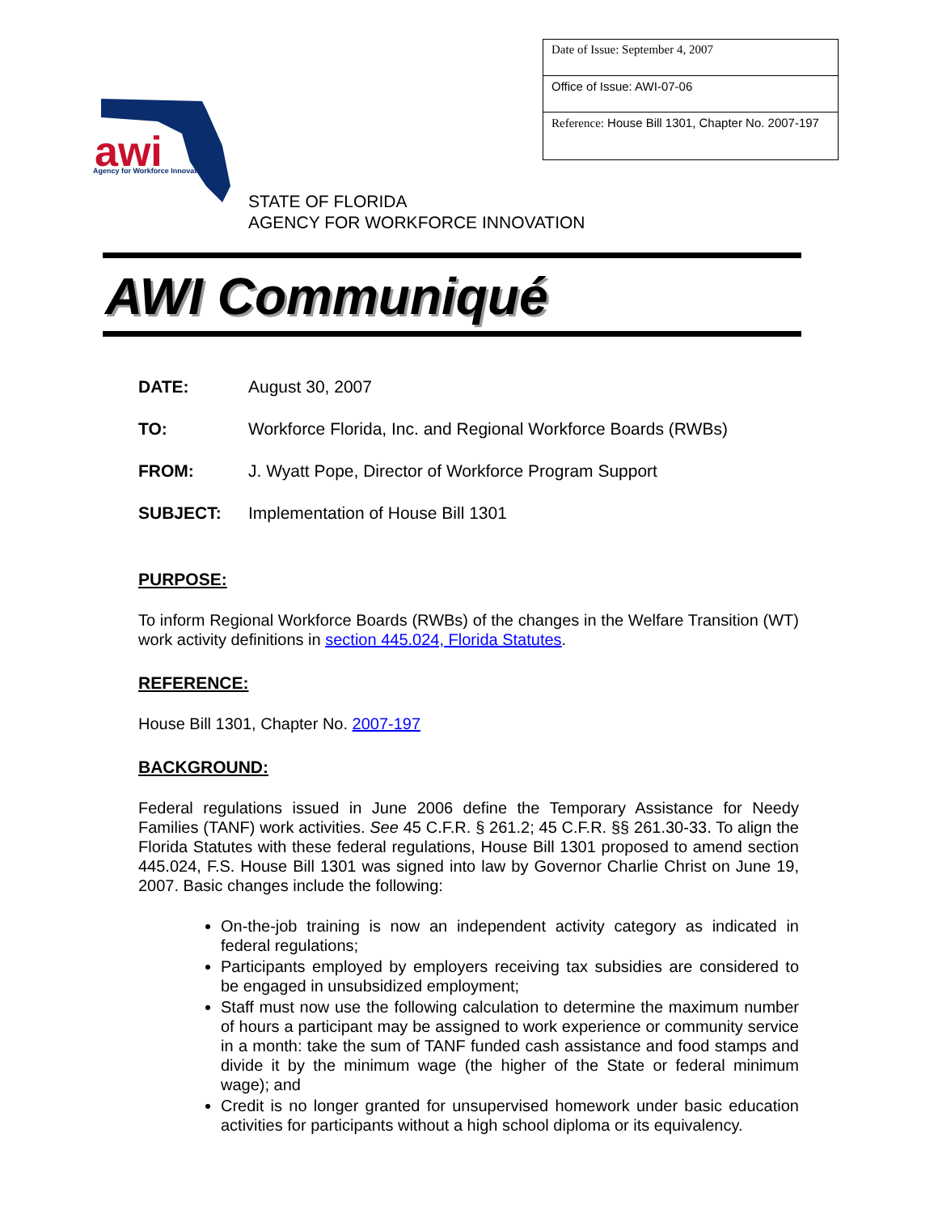| Date of Issue: September 4, 2007 |
| Office of Issue: AWI-07-06 |
| Reference: House Bill 1301, Chapter No. 2007-197 |
awi
Agency for Workforce Innovation
STATE OF FLORIDA
AGENCY FOR WORKFORCE INNOVATION
AWI Communiqué
| DATE: | August 30, 2007 |
| TO: | Workforce Florida, Inc. and Regional Workforce Boards (RWBs) |
| FROM: | J. Wyatt Pope, Director of Workforce Program Support |
| SUBJECT: | Implementation of House Bill 1301 |
PURPOSE:
To inform Regional Workforce Boards (RWBs) of the changes in the Welfare Transition (WT) work activity definitions in section 445.024, Florida Statutes.
REFERENCE:
House Bill 1301, Chapter No. 2007-197
BACKGROUND:
Federal regulations issued in June 2006 define the Temporary Assistance for Needy Families (TANF) work activities. See 45 C.F.R. § 261.2; 45 C.F.R. §§ 261.30-33. To align the Florida Statutes with these federal regulations, House Bill 1301 proposed to amend section 445.024, F.S. House Bill 1301 was signed into law by Governor Charlie Christ on June 19, 2007. Basic changes include the following:
On-the-job training is now an independent activity category as indicated in federal regulations;
Participants employed by employers receiving tax subsidies are considered to be engaged in unsubsidized employment;
Staff must now use the following calculation to determine the maximum number of hours a participant may be assigned to work experience or community service in a month: take the sum of TANF funded cash assistance and food stamps and divide it by the minimum wage (the higher of the State or federal minimum wage); and
Credit is no longer granted for unsupervised homework under basic education activities for participants without a high school diploma or its equivalency.